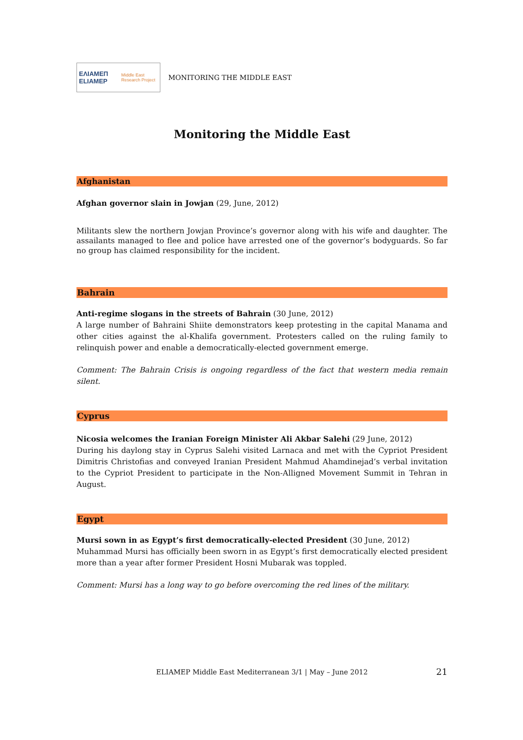ΕΛΙΑΜΕΠ ELIAMEP Middle East Research Project
MONITORING THE MIDDLE EAST
Monitoring the Middle East
Afghanistan
Afghan governor slain in Jowjan (29, June, 2012)
Militants slew the northern Jowjan Province’s governor along with his wife and daughter. The assailants managed to flee and police have arrested one of the governor’s bodyguards. So far no group has claimed responsibility for the incident.
Bahrain
Anti-regime slogans in the streets of Bahrain (30 June, 2012)
A large number of Bahraini Shiite demonstrators keep protesting in the capital Manama and other cities against the al-Khalifa government. Protesters called on the ruling family to relinquish power and enable a democratically-elected government emerge.
Comment: The Bahrain Crisis is ongoing regardless of the fact that western media remain silent.
Cyprus
Nicosia welcomes the Iranian Foreign Minister Ali Akbar Salehi (29 June, 2012)
During his daylong stay in Cyprus Salehi visited Larnaca and met with the Cypriot President Dimitris Christofias and conveyed Iranian President Mahmud Ahamdinejad’s verbal invitation to the Cypriot President to participate in the Non-Alligned Movement Summit in Tehran in August.
Egypt
Mursi sown in as Egypt’s first democratically-elected President (30 June, 2012)
Muhammad Mursi has officially been sworn in as Egypt’s first democratically elected president more than a year after former President Hosni Mubarak was toppled.
Comment: Mursi has a long way to go before overcoming the red lines of the military.
ELIAMEP Middle East Mediterranean 3/1 | May – June 2012
21